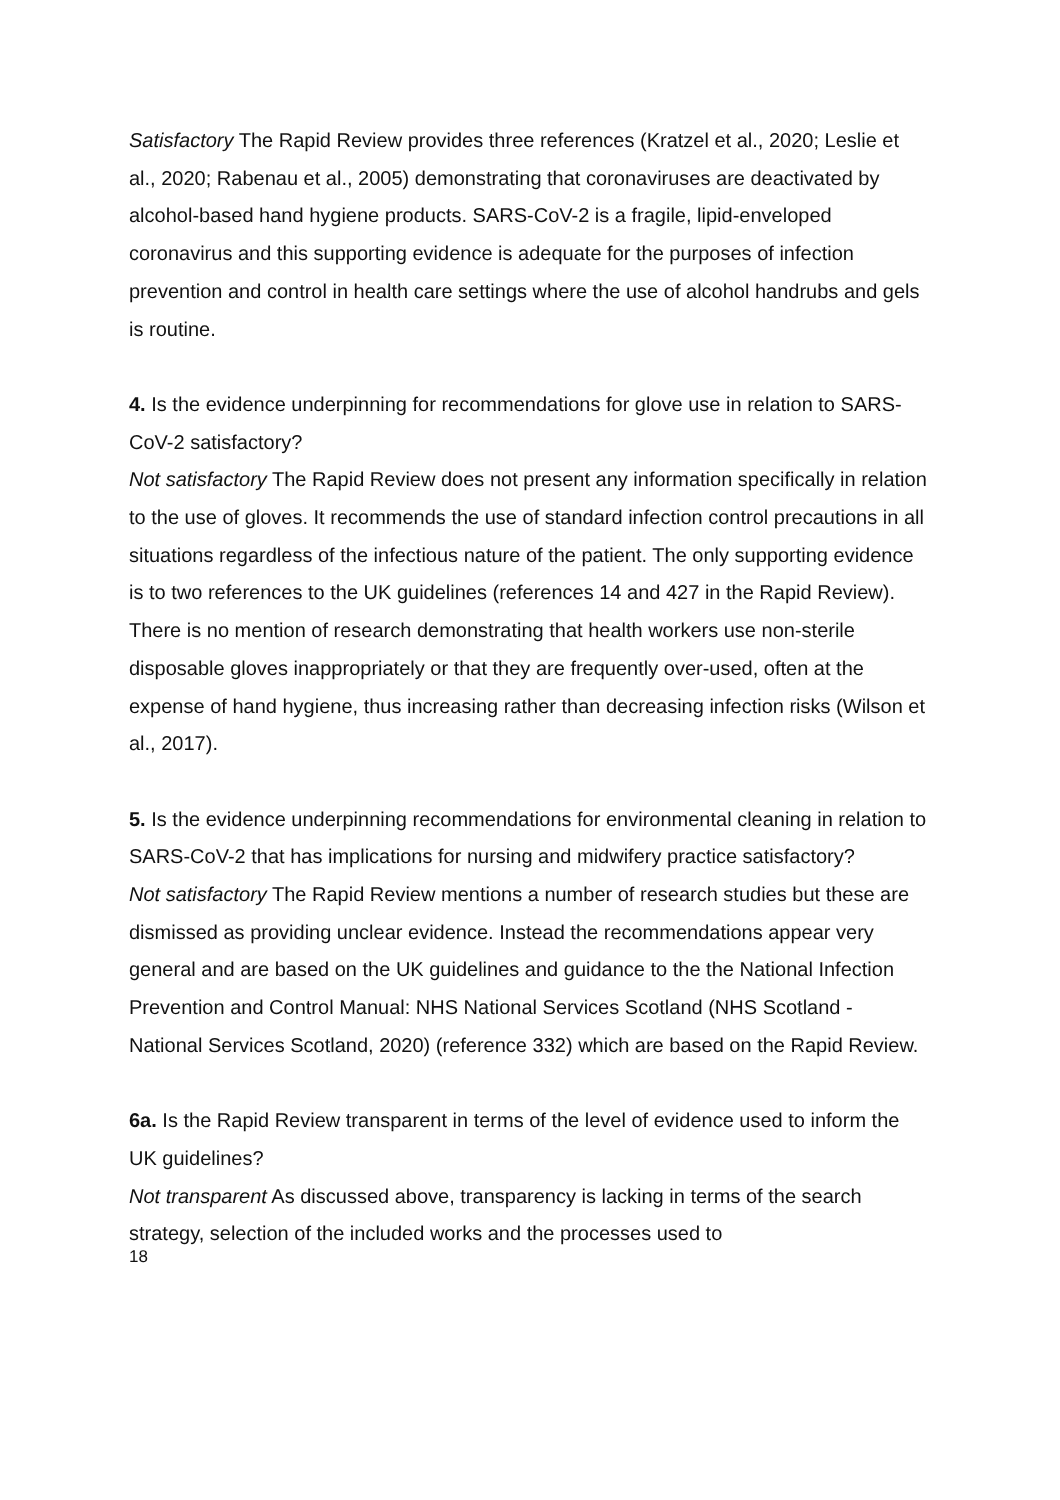Satisfactory The Rapid Review provides three references (Kratzel et al., 2020; Leslie et al., 2020; Rabenau et al., 2005) demonstrating that coronaviruses are deactivated by alcohol-based hand hygiene products. SARS-CoV-2 is a fragile, lipid-enveloped coronavirus and this supporting evidence is adequate for the purposes of infection prevention and control in health care settings where the use of alcohol handrubs and gels is routine.
4. Is the evidence underpinning for recommendations for glove use in relation to SARS-CoV-2 satisfactory?
Not satisfactory The Rapid Review does not present any information specifically in relation to the use of gloves. It recommends the use of standard infection control precautions in all situations regardless of the infectious nature of the patient. The only supporting evidence is to two references to the UK guidelines (references 14 and 427 in the Rapid Review). There is no mention of research demonstrating that health workers use non-sterile disposable gloves inappropriately or that they are frequently over-used, often at the expense of hand hygiene, thus increasing rather than decreasing infection risks (Wilson et al., 2017).
5. Is the evidence underpinning recommendations for environmental cleaning in relation to SARS-CoV-2 that has implications for nursing and midwifery practice satisfactory?
Not satisfactory The Rapid Review mentions a number of research studies but these are dismissed as providing unclear evidence. Instead the recommendations appear very general and are based on the UK guidelines and guidance to the the National Infection Prevention and Control Manual: NHS National Services Scotland (NHS Scotland - National Services Scotland, 2020) (reference 332) which are based on the Rapid Review.
6a. Is the Rapid Review transparent in terms of the level of evidence used to inform the UK guidelines?
Not transparent As discussed above, transparency is lacking in terms of the search strategy, selection of the included works and the processes used to
18